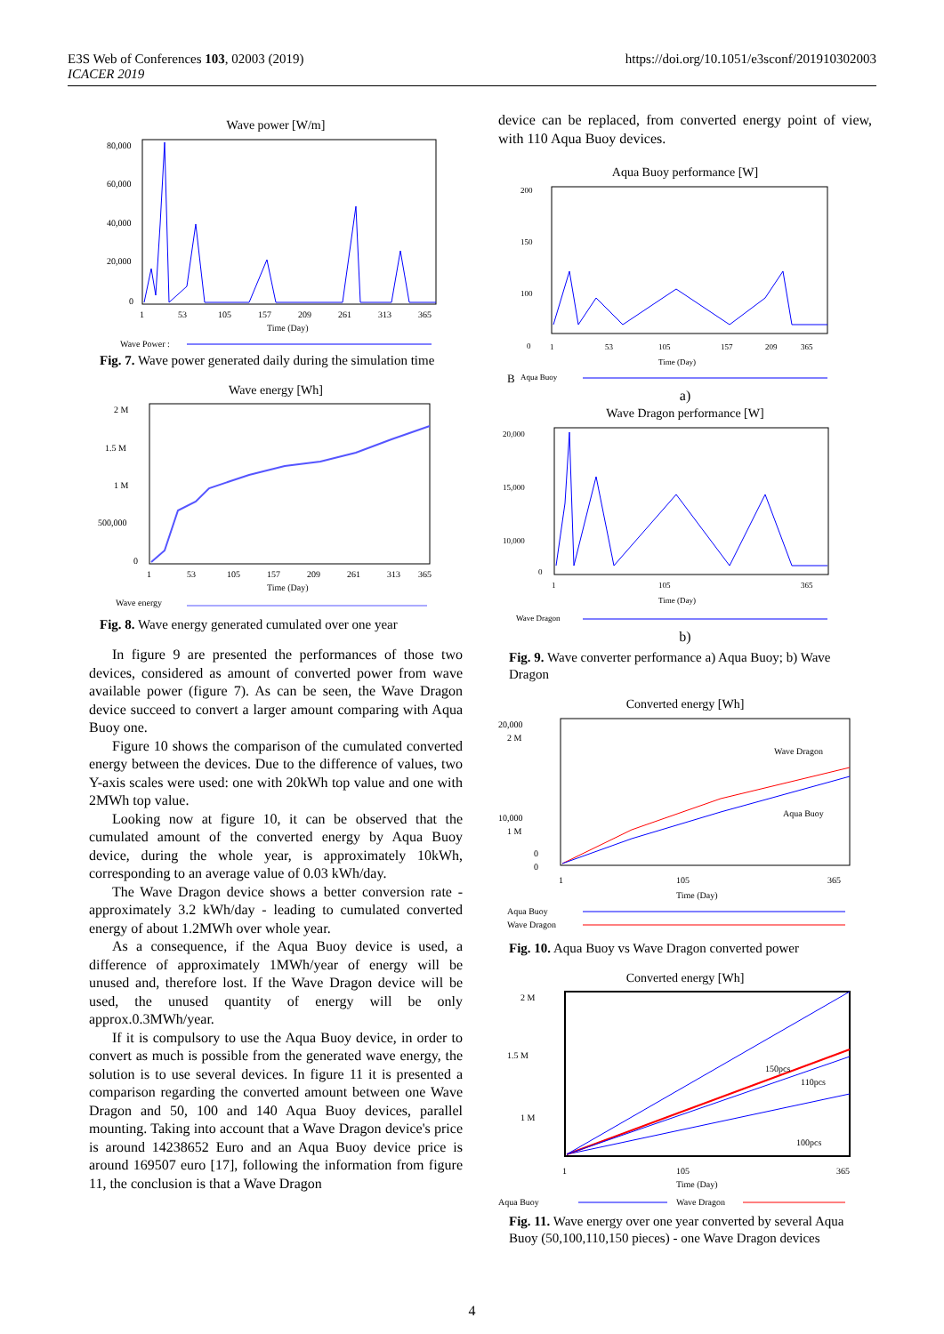E3S Web of Conferences 103, 02003 (2019)
ICACER 2019
https://doi.org/10.1051/e3sconf/201910302003
Wave power [W/m]
80,000
60,000
40,000
20,000
0
1
53
105
157
209
261
313
365
Time (Day)
Wave Power :
Fig. 7. Wave power generated daily during the simulation time
Wave energy [Wh]
2 M
1.5 M
1 M
500,000
0
1
53
105
157
209
261
313
365
Time (Day)
Wave energy
Fig. 8. Wave energy generated cumulated over one year
In figure 9 are presented the performances of those two devices, considered as amount of converted power from wave available power (figure 7). As can be seen, the Wave Dragon device succeed to convert a larger amount comparing with Aqua Buoy one.
Figure 10 shows the comparison of the cumulated converted energy between the devices. Due to the difference of values, two Y-axis scales were used: one with 20kWh top value and one with 2MWh top value.
Looking now at figure 10, it can be observed that the cumulated amount of the converted energy by Aqua Buoy device, during the whole year, is approximately 10kWh, corresponding to an average value of 0.03 kWh/day.
The Wave Dragon device shows a better conversion rate - approximately 3.2 kWh/day - leading to cumulated converted energy of about 1.2MWh over whole year.
As a consequence, if the Aqua Buoy device is used, a difference of approximately 1MWh/year of energy will be unused and, therefore lost. If the Wave Dragon device will be used, the unused quantity of energy will be only approx.0.3MWh/year.
If it is compulsory to use the Aqua Buoy device, in order to convert as much is possible from the generated wave energy, the solution is to use several devices. In figure 11 it is presented a comparison regarding the converted amount between one Wave Dragon and 50, 100 and 140 Aqua Buoy devices, parallel mounting. Taking into account that a Wave Dragon device's price is around 14238652 Euro and an Aqua Buoy device price is around 169507 euro [17], following the information from figure 11, the conclusion is that a Wave Dragon
device can be replaced, from converted energy point of view, with 110 Aqua Buoy devices.
Aqua Buoy performance [W]
200
150
100
0
1
53
105
157
209
365
Time (Day)
B
Aqua Buoy
a)
Wave Dragon performance [W]
20,000
15,000
10,000
0
1
105
365
Time (Day)
Wave Dragon
b)
Fig. 9. Wave converter performance a) Aqua Buoy; b) Wave Dragon
Converted energy [Wh]
20,000
2 M
10,000
1 M
0
0
Wave Dragon
Aqua Buoy
1
105
365
Time (Day)
Aqua Buoy
Wave Dragon
Fig. 10. Aqua Buoy vs Wave Dragon converted power
Converted energy [Wh]
2 M
1.5 M
1 M
150pcs
110pcs
100pcs
1
105
365
Time (Day)
Aqua Buoy
Wave Dragon
Fig. 11. Wave energy over one year converted by several Aqua Buoy (50,100,110,150 pieces) - one Wave Dragon devices
4